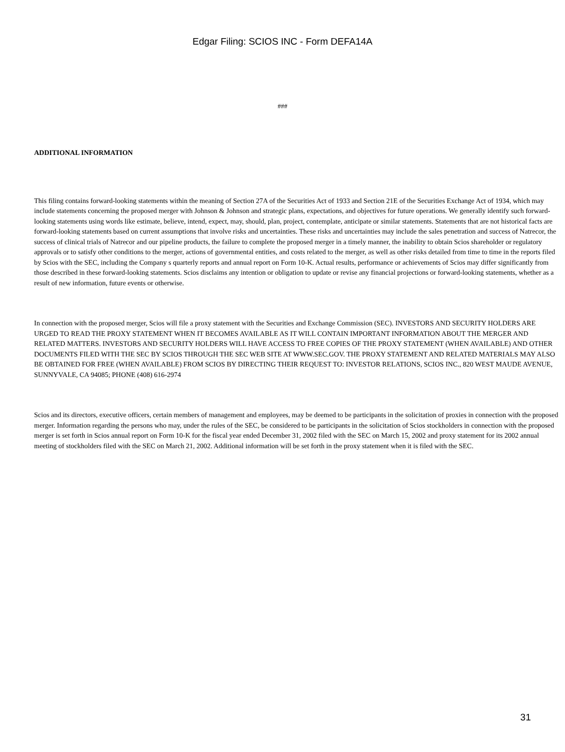Edgar Filing: SCIOS INC - Form DEFA14A
###
ADDITIONAL INFORMATION
This filing contains forward-looking statements within the meaning of Section 27A of the Securities Act of 1933 and Section 21E of the Securities Exchange Act of 1934, which may include statements concerning the proposed merger with Johnson & Johnson and strategic plans, expectations, and objectives for future operations. We generally identify such forward-looking statements using words like estimate, believe, intend, expect, may, should, plan, project, contemplate, anticipate or similar statements. Statements that are not historical facts are forward-looking statements based on current assumptions that involve risks and uncertainties. These risks and uncertainties may include the sales penetration and success of Natrecor, the success of clinical trials of Natrecor and our pipeline products, the failure to complete the proposed merger in a timely manner, the inability to obtain Scios shareholder or regulatory approvals or to satisfy other conditions to the merger, actions of governmental entities, and costs related to the merger, as well as other risks detailed from time to time in the reports filed by Scios with the SEC, including the Company s quarterly reports and annual report on Form 10-K. Actual results, performance or achievements of Scios may differ significantly from those described in these forward-looking statements. Scios disclaims any intention or obligation to update or revise any financial projections or forward-looking statements, whether as a result of new information, future events or otherwise.
In connection with the proposed merger, Scios will file a proxy statement with the Securities and Exchange Commission (SEC). INVESTORS AND SECURITY HOLDERS ARE URGED TO READ THE PROXY STATEMENT WHEN IT BECOMES AVAILABLE AS IT WILL CONTAIN IMPORTANT INFORMATION ABOUT THE MERGER AND RELATED MATTERS. INVESTORS AND SECURITY HOLDERS WILL HAVE ACCESS TO FREE COPIES OF THE PROXY STATEMENT (WHEN AVAILABLE) AND OTHER DOCUMENTS FILED WITH THE SEC BY SCIOS THROUGH THE SEC WEB SITE AT WWW.SEC.GOV. THE PROXY STATEMENT AND RELATED MATERIALS MAY ALSO BE OBTAINED FOR FREE (WHEN AVAILABLE) FROM SCIOS BY DIRECTING THEIR REQUEST TO: INVESTOR RELATIONS, SCIOS INC., 820 WEST MAUDE AVENUE, SUNNYVALE, CA 94085; PHONE (408) 616-2974
Scios and its directors, executive officers, certain members of management and employees, may be deemed to be participants in the solicitation of proxies in connection with the proposed merger. Information regarding the persons who may, under the rules of the SEC, be considered to be participants in the solicitation of Scios stockholders in connection with the proposed merger is set forth in Scios annual report on Form 10-K for the fiscal year ended December 31, 2002 filed with the SEC on March 15, 2002 and proxy statement for its 2002 annual meeting of stockholders filed with the SEC on March 21, 2002. Additional information will be set forth in the proxy statement when it is filed with the SEC.
31